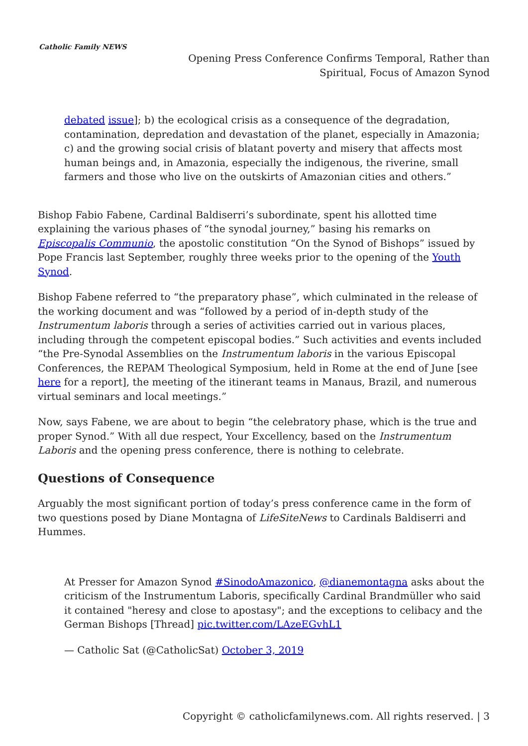Catholic Family NEWS
Opening Press Conference Confirms Temporal, Rather than Spiritual, Focus of Amazon Synod
debated issue]; b) the ecological crisis as a consequence of the degradation, contamination, depredation and devastation of the planet, especially in Amazonia; c) and the growing social crisis of blatant poverty and misery that affects most human beings and, in Amazonia, especially the indigenous, the riverine, small farmers and those who live on the outskirts of Amazonian cities and others.”
Bishop Fabio Fabene, Cardinal Baldiserri’s subordinate, spent his allotted time explaining the various phases of “the synodal journey,” basing his remarks on Episcopalis Communio, the apostolic constitution “On the Synod of Bishops” issued by Pope Francis last September, roughly three weeks prior to the opening of the Youth Synod.
Bishop Fabene referred to “the preparatory phase”, which culminated in the release of the working document and was “followed by a period of in-depth study of the Instrumentum laboris through a series of activities carried out in various places, including through the competent episcopal bodies.” Such activities and events included “the Pre-Synodal Assemblies on the Instrumentum laboris in the various Episcopal Conferences, the REPAM Theological Symposium, held in Rome at the end of June [see here for a report], the meeting of the itinerant teams in Manaus, Brazil, and numerous virtual seminars and local meetings.”
Now, says Fabene, we are about to begin “the celebratory phase, which is the true and proper Synod.” With all due respect, Your Excellency, based on the Instrumentum Laboris and the opening press conference, there is nothing to celebrate.
Questions of Consequence
Arguably the most significant portion of today’s press conference came in the form of two questions posed by Diane Montagna of LifeSiteNews to Cardinals Baldiserri and Hummes.
At Presser for Amazon Synod #SinodoAmazonico, @dianemontagna asks about the criticism of the Instrumentum Laboris, specifically Cardinal Brandmüller who said it contained "heresy and close to apostasy"; and the exceptions to celibacy and the German Bishops [Thread] pic.twitter.com/LAzeEGvhL1
— Catholic Sat (@CatholicSat) October 3, 2019
Copyright © catholicfamilynews.com. All rights reserved. | 3